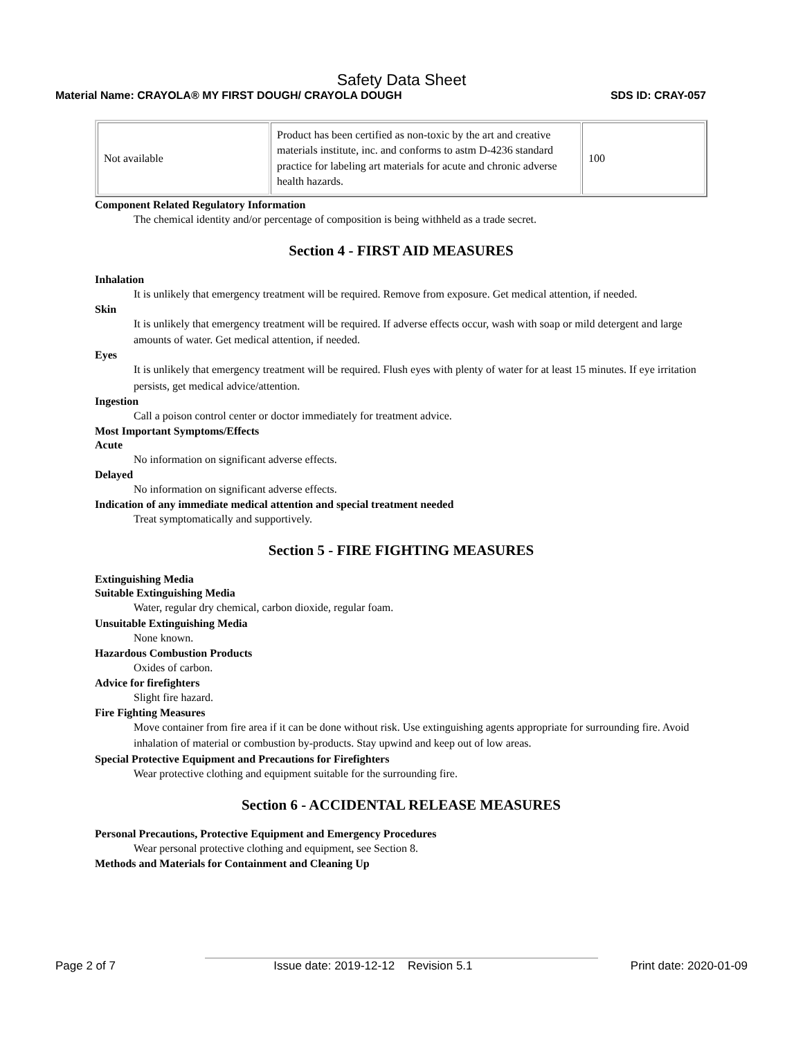Safety Data Sheet
Material Name: CRAYOLA® MY FIRST DOUGH/ CRAYOLA DOUGH SDS ID: CRAY-057
| Not available | Product has been certified as non-toxic by the art and creative materials institute, inc. and conforms to astm D-4236 standard practice for labeling art materials for acute and chronic adverse health hazards. | 100 |
Component Related Regulatory Information
The chemical identity and/or percentage of composition is being withheld as a trade secret.
Section 4 - FIRST AID MEASURES
Inhalation
It is unlikely that emergency treatment will be required. Remove from exposure. Get medical attention, if needed.
Skin
It is unlikely that emergency treatment will be required. If adverse effects occur, wash with soap or mild detergent and large amounts of water. Get medical attention, if needed.
Eyes
It is unlikely that emergency treatment will be required. Flush eyes with plenty of water for at least 15 minutes. If eye irritation persists, get medical advice/attention.
Ingestion
Call a poison control center or doctor immediately for treatment advice.
Most Important Symptoms/Effects
Acute
No information on significant adverse effects.
Delayed
No information on significant adverse effects.
Indication of any immediate medical attention and special treatment needed
Treat symptomatically and supportively.
Section 5 - FIRE FIGHTING MEASURES
Extinguishing Media
Suitable Extinguishing Media
Water, regular dry chemical, carbon dioxide, regular foam.
Unsuitable Extinguishing Media
None known.
Hazardous Combustion Products
Oxides of carbon.
Advice for firefighters
Slight fire hazard.
Fire Fighting Measures
Move container from fire area if it can be done without risk. Use extinguishing agents appropriate for surrounding fire. Avoid inhalation of material or combustion by-products. Stay upwind and keep out of low areas.
Special Protective Equipment and Precautions for Firefighters
Wear protective clothing and equipment suitable for the surrounding fire.
Section 6 - ACCIDENTAL RELEASE MEASURES
Personal Precautions, Protective Equipment and Emergency Procedures
Wear personal protective clothing and equipment, see Section 8.
Methods and Materials for Containment and Cleaning Up
Page 2 of 7 Issue date: 2019-12-12 Revision 5.1 Print date: 2020-01-09